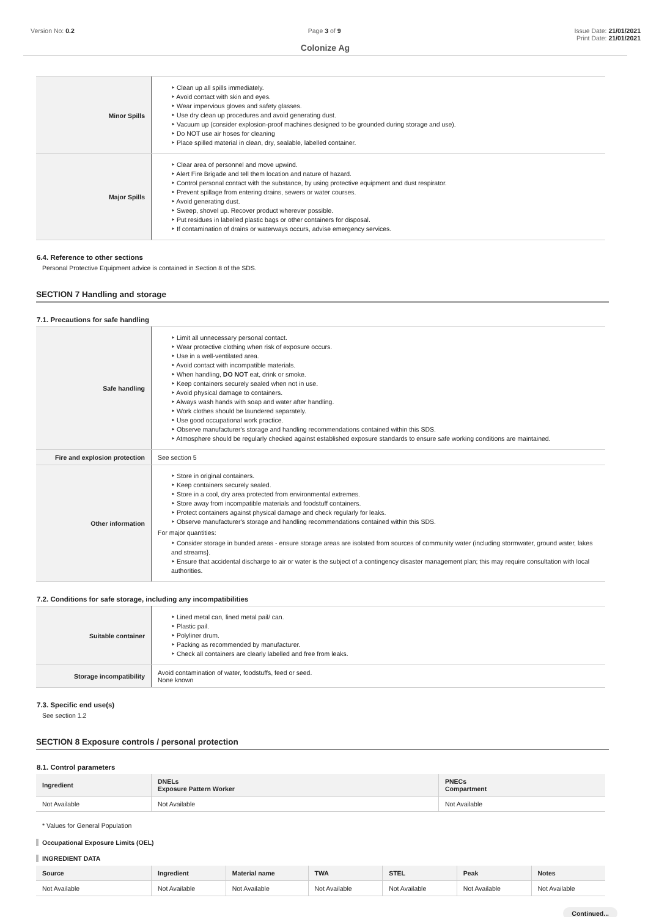Version No: 0.2 Page 3 of 9 Issue Date: 21/01/2021
Print Date: 21/01/2021
Colonize Ag
| Minor Spills | ‣ Clean up all spills immediately. ‣ Avoid contact with skin and eyes. ‣ Wear impervious gloves and safety glasses. ‣ Use dry clean up procedures and avoid generating dust. ‣ Vacuum up (consider explosion-proof machines designed to be grounded during storage and use). ‣ Do NOT use air hoses for cleaning ‣ Place spilled material in clean, dry, sealable, labelled container. |
| Major Spills | ‣ Clear area of personnel and move upwind. ‣ Alert Fire Brigade and tell them location and nature of hazard. ‣ Control personal contact with the substance, by using protective equipment and dust respirator. ‣ Prevent spillage from entering drains, sewers or water courses. ‣ Avoid generating dust. ‣ Sweep, shovel up. Recover product wherever possible. ‣ Put residues in labelled plastic bags or other containers for disposal. ‣ If contamination of drains or waterways occurs, advise emergency services. |
6.4. Reference to other sections
Personal Protective Equipment advice is contained in Section 8 of the SDS.
SECTION 7 Handling and storage
7.1. Precautions for safe handling
| Safe handling | ‣ Limit all unnecessary personal contact. ‣ Wear protective clothing when risk of exposure occurs. ‣ Use in a well-ventilated area. ‣ Avoid contact with incompatible materials. ‣ When handling, DO NOT eat, drink or smoke. ‣ Keep containers securely sealed when not in use. ‣ Avoid physical damage to containers. ‣ Always wash hands with soap and water after handling. ‣ Work clothes should be laundered separately. ‣ Use good occupational work practice. ‣ Observe manufacturer's storage and handling recommendations contained within this SDS. ‣ Atmosphere should be regularly checked against established exposure standards to ensure safe working conditions are maintained. |
| Fire and explosion protection | See section 5 |
| Other information | ‣ Store in original containers. ‣ Keep containers securely sealed. ‣ Store in a cool, dry area protected from environmental extremes. ‣ Store away from incompatible materials and foodstuff containers. ‣ Protect containers against physical damage and check regularly for leaks. ‣ Observe manufacturer's storage and handling recommendations contained within this SDS. For major quantities: ‣ Consider storage in bunded areas - ensure storage areas are isolated from sources of community water (including stormwater, ground water, lakes and streams}. ‣ Ensure that accidental discharge to air or water is the subject of a contingency disaster management plan; this may require consultation with local authorities. |
7.2. Conditions for safe storage, including any incompatibilities
| Suitable container | ‣ Lined metal can, lined metal pail/ can. ‣ Plastic pail. ‣ Polyliner drum. ‣ Packing as recommended by manufacturer. ‣ Check all containers are clearly labelled and free from leaks. |
| Storage incompatibility | Avoid contamination of water, foodstuffs, feed or seed. None known |
7.3. Specific end use(s)
See section 1.2
SECTION 8 Exposure controls / personal protection
8.1. Control parameters
| Ingredient | DNELs Exposure Pattern Worker | PNECs Compartment |
| --- | --- | --- |
| Not Available | Not Available | Not Available |
* Values for General Population
Occupational Exposure Limits (OEL)
INGREDIENT DATA
| Source | Ingredient | Material name | TWA | STEL | Peak | Notes |
| --- | --- | --- | --- | --- | --- | --- |
| Not Available | Not Available | Not Available | Not Available | Not Available | Not Available | Not Available |
Continued...